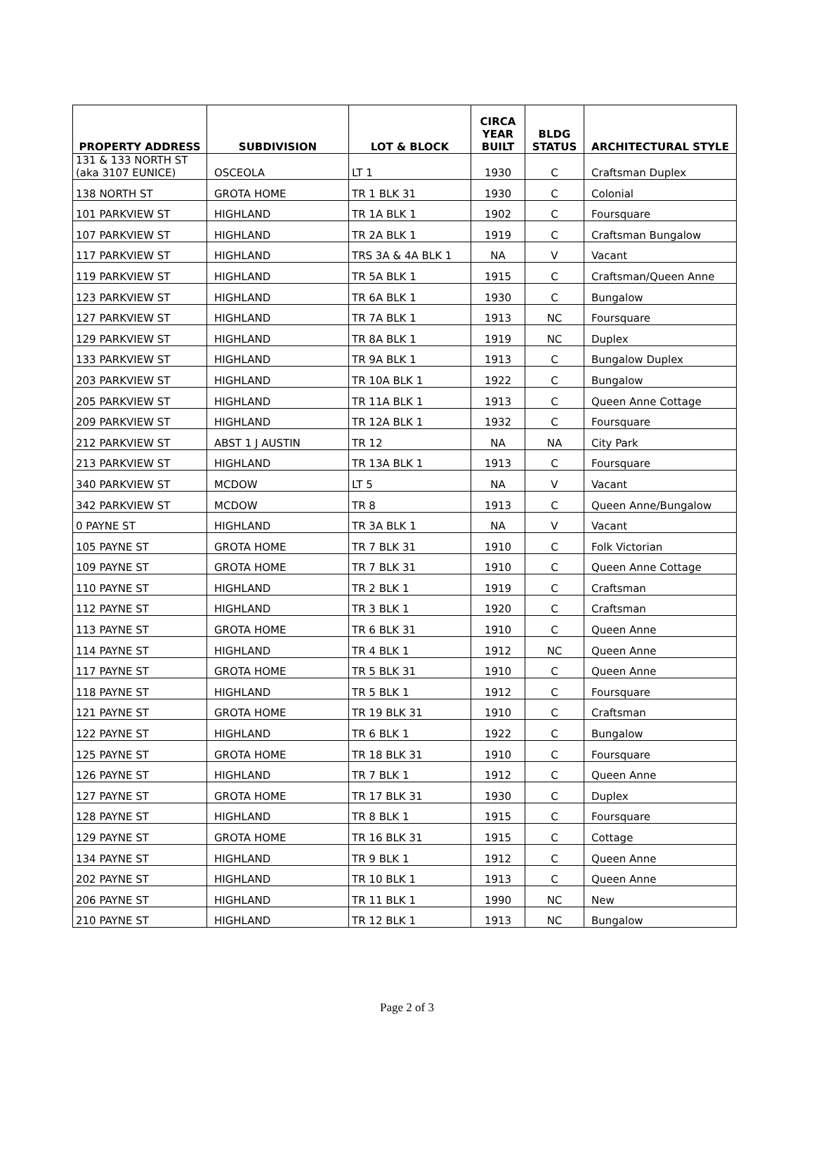| PROPERTY ADDRESS | SUBDIVISION | LOT & BLOCK | CIRCA YEAR BUILT | BLDG STATUS | ARCHITECTURAL STYLE |
| --- | --- | --- | --- | --- | --- |
| 131 & 133 NORTH ST (aka 3107 EUNICE) | OSCEOLA | LT 1 | 1930 | C | Craftsman Duplex |
| 138 NORTH ST | GROTA HOME | TR 1 BLK 31 | 1930 | C | Colonial |
| 101 PARKVIEW ST | HIGHLAND | TR 1A BLK 1 | 1902 | C | Foursquare |
| 107 PARKVIEW ST | HIGHLAND | TR 2A BLK 1 | 1919 | C | Craftsman Bungalow |
| 117 PARKVIEW ST | HIGHLAND | TRS 3A & 4A BLK 1 | NA | V | Vacant |
| 119 PARKVIEW ST | HIGHLAND | TR 5A BLK 1 | 1915 | C | Craftsman/Queen Anne |
| 123 PARKVIEW ST | HIGHLAND | TR 6A BLK 1 | 1930 | C | Bungalow |
| 127 PARKVIEW ST | HIGHLAND | TR 7A BLK 1 | 1913 | NC | Foursquare |
| 129 PARKVIEW ST | HIGHLAND | TR 8A BLK 1 | 1919 | NC | Duplex |
| 133 PARKVIEW ST | HIGHLAND | TR 9A BLK 1 | 1913 | C | Bungalow Duplex |
| 203 PARKVIEW ST | HIGHLAND | TR 10A BLK 1 | 1922 | C | Bungalow |
| 205 PARKVIEW ST | HIGHLAND | TR 11A BLK 1 | 1913 | C | Queen Anne Cottage |
| 209 PARKVIEW ST | HIGHLAND | TR 12A BLK 1 | 1932 | C | Foursquare |
| 212 PARKVIEW ST | ABST 1 J AUSTIN | TR 12 | NA | NA | City Park |
| 213 PARKVIEW ST | HIGHLAND | TR 13A BLK 1 | 1913 | C | Foursquare |
| 340 PARKVIEW ST | MCDOW | LT 5 | NA | V | Vacant |
| 342 PARKVIEW ST | MCDOW | TR 8 | 1913 | C | Queen Anne/Bungalow |
| 0 PAYNE ST | HIGHLAND | TR 3A BLK 1 | NA | V | Vacant |
| 105 PAYNE ST | GROTA HOME | TR 7 BLK 31 | 1910 | C | Folk Victorian |
| 109 PAYNE ST | GROTA HOME | TR 7 BLK 31 | 1910 | C | Queen Anne Cottage |
| 110 PAYNE ST | HIGHLAND | TR 2 BLK 1 | 1919 | C | Craftsman |
| 112 PAYNE ST | HIGHLAND | TR 3 BLK 1 | 1920 | C | Craftsman |
| 113 PAYNE ST | GROTA HOME | TR 6 BLK 31 | 1910 | C | Queen Anne |
| 114 PAYNE ST | HIGHLAND | TR 4 BLK 1 | 1912 | NC | Queen Anne |
| 117 PAYNE ST | GROTA HOME | TR 5 BLK 31 | 1910 | C | Queen Anne |
| 118 PAYNE ST | HIGHLAND | TR 5 BLK 1 | 1912 | C | Foursquare |
| 121 PAYNE ST | GROTA HOME | TR 19 BLK 31 | 1910 | C | Craftsman |
| 122 PAYNE ST | HIGHLAND | TR 6 BLK 1 | 1922 | C | Bungalow |
| 125 PAYNE ST | GROTA HOME | TR 18 BLK 31 | 1910 | C | Foursquare |
| 126 PAYNE ST | HIGHLAND | TR 7 BLK 1 | 1912 | C | Queen Anne |
| 127 PAYNE ST | GROTA HOME | TR 17 BLK 31 | 1930 | C | Duplex |
| 128 PAYNE ST | HIGHLAND | TR 8 BLK 1 | 1915 | C | Foursquare |
| 129 PAYNE ST | GROTA HOME | TR 16 BLK 31 | 1915 | C | Cottage |
| 134 PAYNE ST | HIGHLAND | TR 9 BLK 1 | 1912 | C | Queen Anne |
| 202 PAYNE ST | HIGHLAND | TR 10 BLK 1 | 1913 | C | Queen Anne |
| 206 PAYNE ST | HIGHLAND | TR 11 BLK 1 | 1990 | NC | New |
| 210 PAYNE ST | HIGHLAND | TR 12 BLK 1 | 1913 | NC | Bungalow |
Page 2 of 3